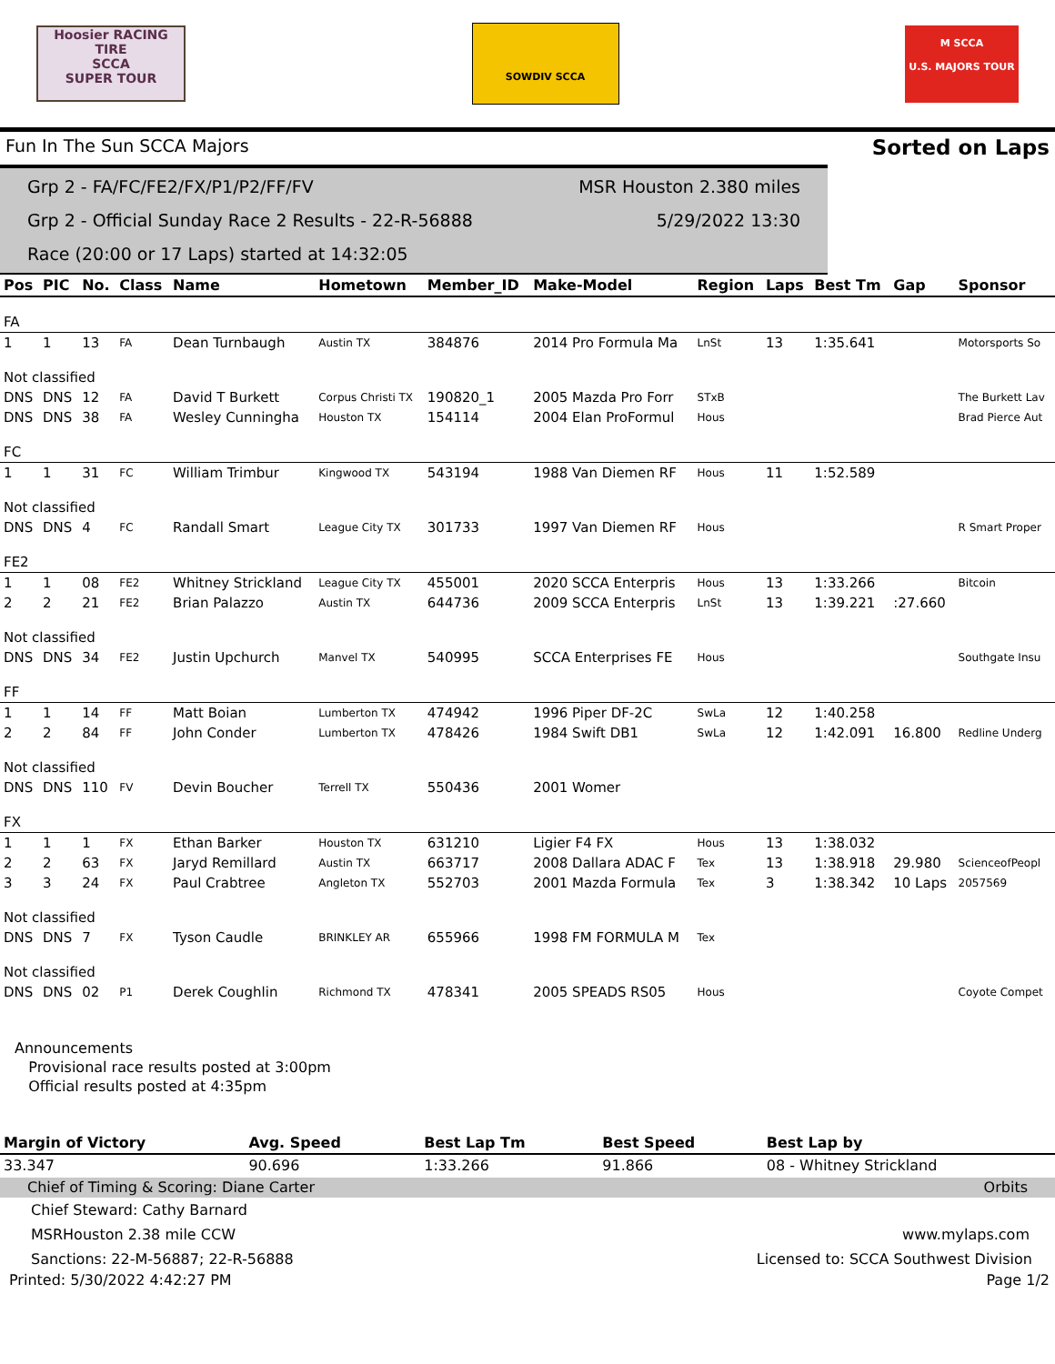Hoosier RACING TIRE
SCCA
SUPER TOUR
SOWDIV SCCA
M SCCA
U.S. MAJORS TOUR
Fun In The Sun SCCA Majors Sorted on Laps
Grp 2 - FA/FC/FE2/FX/P1/P2/FF/FV MSR Houston 2.380 miles
Grp 2 - Official Sunday Race 2 Results - 22-R-56888 5/29/2022 13:30
Race (20:00 or 17 Laps) started at 14:32:05
| Pos | PIC | No. | Class | Name | Hometown | Member_ID | Make-Model | Region | Laps | Best Tm | Gap | Sponsor |
| --- | --- | --- | --- | --- | --- | --- | --- | --- | --- | --- | --- | --- |
| FA | | | | | | | | | | | | |
| 1 | 1 | 13 | FA | Dean Turnbaugh | Austin TX | 384876 | 2014 Pro Formula Ma | LnSt | 13 | 1:35.641 | | Motorsports So |
| Not classified | | | | | | | | | | | | |
| DNS | DNS | 12 | FA | David T Burkett | Corpus Christi TX | 190820_1 | 2005 Mazda Pro Forr | STxB | | | | The Burkett Lav |
| DNS | DNS | 38 | FA | Wesley Cunningha | Houston TX | 154114 | 2004 Elan ProFormul | Hous | | | | Brad Pierce Aut |
| FC | | | | | | | | | | | | |
| 1 | 1 | 31 | FC | William Trimbur | Kingwood TX | 543194 | 1988 Van Diemen RF | Hous | 11 | 1:52.589 | | |
| Not classified | | | | | | | | | | | | |
| DNS | DNS | 4 | FC | Randall Smart | League City TX | 301733 | 1997 Van Diemen RF | Hous | | | | R Smart Proper |
| FE2 | | | | | | | | | | | | |
| 1 | 1 | 08 | FE2 | Whitney Strickland | League City TX | 455001 | 2020 SCCA Enterpris | Hous | 13 | 1:33.266 | | Bitcoin |
| 2 | 2 | 21 | FE2 | Brian Palazzo | Austin TX | 644736 | 2009 SCCA Enterpris | LnSt | 13 | 1:39.221 | :27.660 | |
| Not classified | | | | | | | | | | | | |
| DNS | DNS | 34 | FE2 | Justin Upchurch | Manvel TX | 540995 | SCCA Enterprises FE | Hous | | | | Southgate Insu |
| FF | | | | | | | | | | | | |
| 1 | 1 | 14 | FF | Matt Boian | Lumberton TX | 474942 | 1996 Piper DF-2C | SwLa | 12 | 1:40.258 | | |
| 2 | 2 | 84 | FF | John Conder | Lumberton TX | 478426 | 1984 Swift DB1 | SwLa | 12 | 1:42.091 | 16.800 | Redline Underg |
| Not classified | | | | | | | | | | | | |
| DNS | DNS | 110 | FV | Devin Boucher | Terrell TX | 550436 | 2001 Womer | | | | | |
| FX | | | | | | | | | | | | |
| 1 | 1 | 1 | FX | Ethan Barker | Houston TX | 631210 | Ligier F4 FX | Hous | 13 | 1:38.032 | | |
| 2 | 2 | 63 | FX | Jaryd Remillard | Austin TX | 663717 | 2008 Dallara ADAC F | Tex | 13 | 1:38.918 | 29.980 | ScienceofPeopl |
| 3 | 3 | 24 | FX | Paul Crabtree | Angleton TX | 552703 | 2001 Mazda Formula | Tex | 3 | 1:38.342 | 10 Laps | 2057569 |
| Not classified | | | | | | | | | | | | |
| DNS | DNS | 7 | FX | Tyson Caudle | BRINKLEY AR | 655966 | 1998 FM FORMULA M | Tex | | | | |
| Not classified | | | | | | | | | | | | |
| DNS | DNS | 02 | P1 | Derek Coughlin | Richmond TX | 478341 | 2005 SPEADS RS05 | Hous | | | | Coyote Compet |
Announcements
Provisional race results posted at 3:00pm
Official results posted at 4:35pm
| Margin of Victory | Avg. Speed | | Best Lap Tm | Best Speed | Best Lap by |
| --- | --- | --- | --- | --- | --- |
| 33.347 | 90.696 | | 1:33.266 | 91.866 | 08 - Whitney Strickland |
Chief of Timing & Scoring: Diane Carter Orbits
Chief Steward: Cathy Barnard
MSRHouston 2.38 mile CCW www.mylaps.com
Sanctions: 22-M-56887; 22-R-56888 Licensed to: SCCA Southwest Division
Printed: 5/30/2022 4:42:27 PM Page 1/2